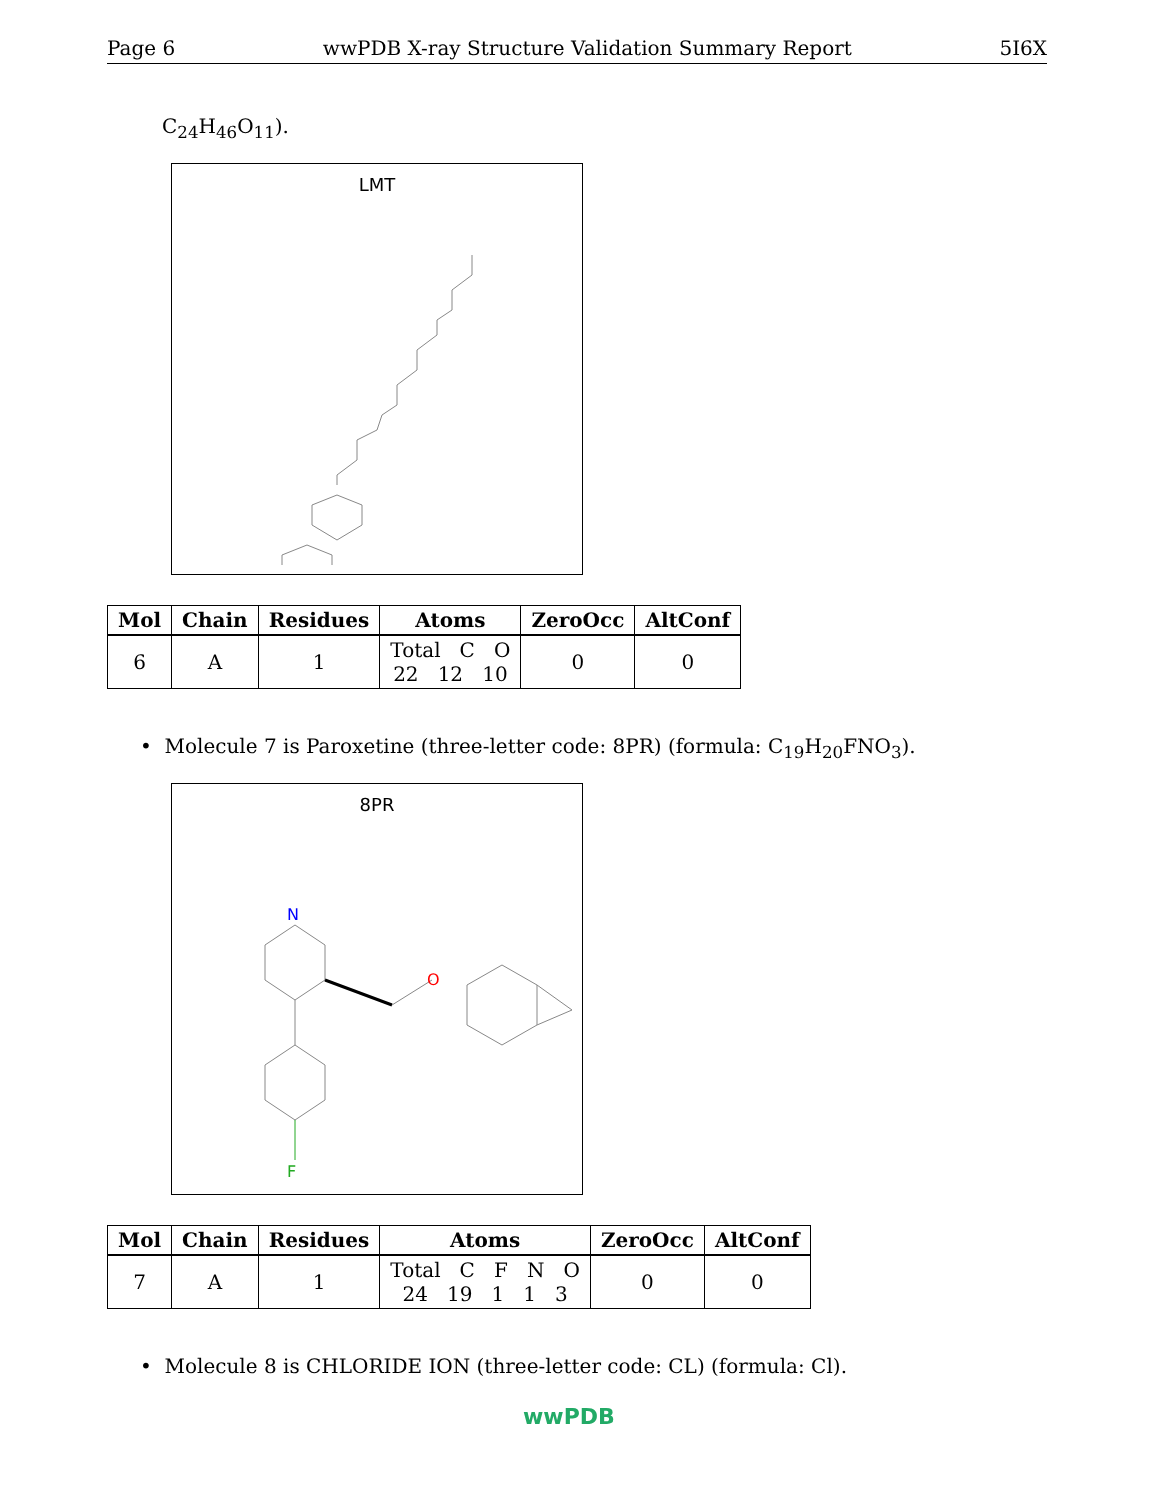Page 6 wwPDB X-ray Structure Validation Summary Report 5I6X
C<sub>24</sub>H<sub>46</sub>O<sub>11</sub>).
LMT
| Mol | Chain | Residues | Atoms | ZeroOcc | AltConf |
| --- | --- | --- | --- | --- | --- |
| 6 | A | 1 | Total C O 22 12 10 | 0 | 0 |
• Molecule 7 is Paroxetine (three-letter code: 8PR) (formula: C<sub>19</sub>H<sub>20</sub>FNO<sub>3</sub>).
8PR
N
O
F
| Mol | Chain | Residues | Atoms | ZeroOcc | AltConf |
| --- | --- | --- | --- | --- | --- |
| 7 | A | 1 | Total C F N O 24 19 1 1 3 | 0 | 0 |
• Molecule 8 is CHLORIDE ION (three-letter code: CL) (formula: Cl).
wwPDB